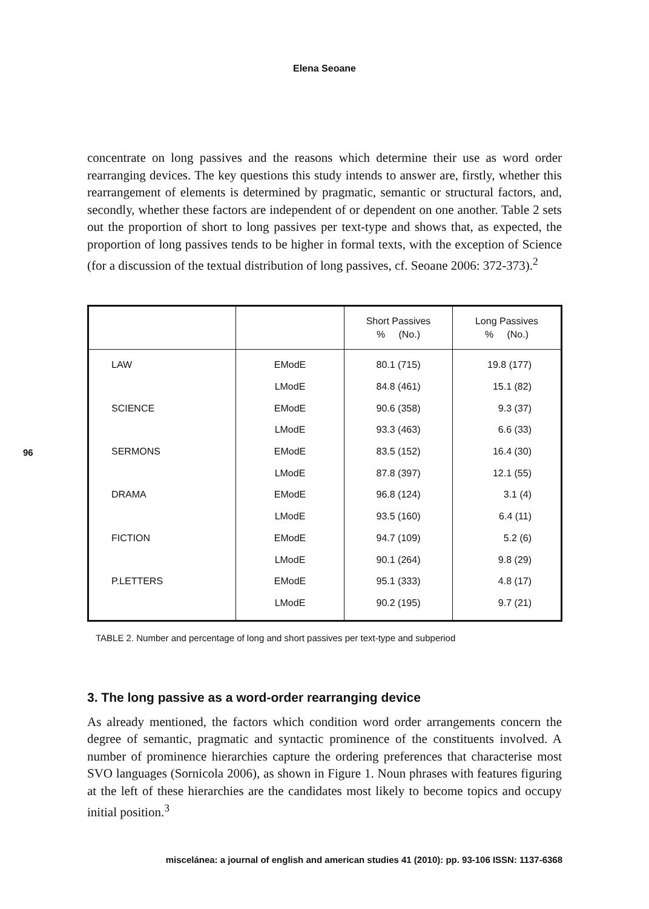Elena Seoane
96
concentrate on long passives and the reasons which determine their use as word order rearranging devices. The key questions this study intends to answer are, firstly, whether this rearrangement of elements is determined by pragmatic, semantic or structural factors, and, secondly, whether these factors are independent of or dependent on one another. Table 2 sets out the proportion of short to long passives per text-type and shows that, as expected, the proportion of long passives tends to be higher in formal texts, with the exception of Science (for a discussion of the textual distribution of long passives, cf. Seoane 2006: 372-373).<sup>2</sup>
| | | Short Passives % (No.) | Long Passives % (No.) |
| --- | --- | --- | --- |
| LAW | EModE | 80.1 (715) | 19.8 (177) |
| | LModE | 84.8 (461) | 15.1 (82) |
| SCIENCE | EModE | 90.6 (358) | 9.3 (37) |
| | LModE | 93.3 (463) | 6.6 (33) |
| SERMONS | EModE | 83.5 (152) | 16.4 (30) |
| | LModE | 87.8 (397) | 12.1 (55) |
| DRAMA | EModE | 96.8 (124) | 3.1 (4) |
| | LModE | 93.5 (160) | 6.4 (11) |
| FICTION | EModE | 94.7 (109) | 5.2 (6) |
| | LModE | 90.1 (264) | 9.8 (29) |
| P.LETTERS | EModE | 95.1 (333) | 4.8 (17) |
| | LModE | 90.2 (195) | 9.7 (21) |
TABLE 2. Number and percentage of long and short passives per text-type and subperiod
3. The long passive as a word-order rearranging device
As already mentioned, the factors which condition word order arrangements concern the degree of semantic, pragmatic and syntactic prominence of the constituents involved. A number of prominence hierarchies capture the ordering preferences that characterise most SVO languages (Sornicola 2006), as shown in Figure 1. Noun phrases with features figuring at the left of these hierarchies are the candidates most likely to become topics and occupy initial position.<sup>3</sup>
miscelánea: a journal of english and american studies 41 (2010): pp. 93-106 ISSN: 1137-6368